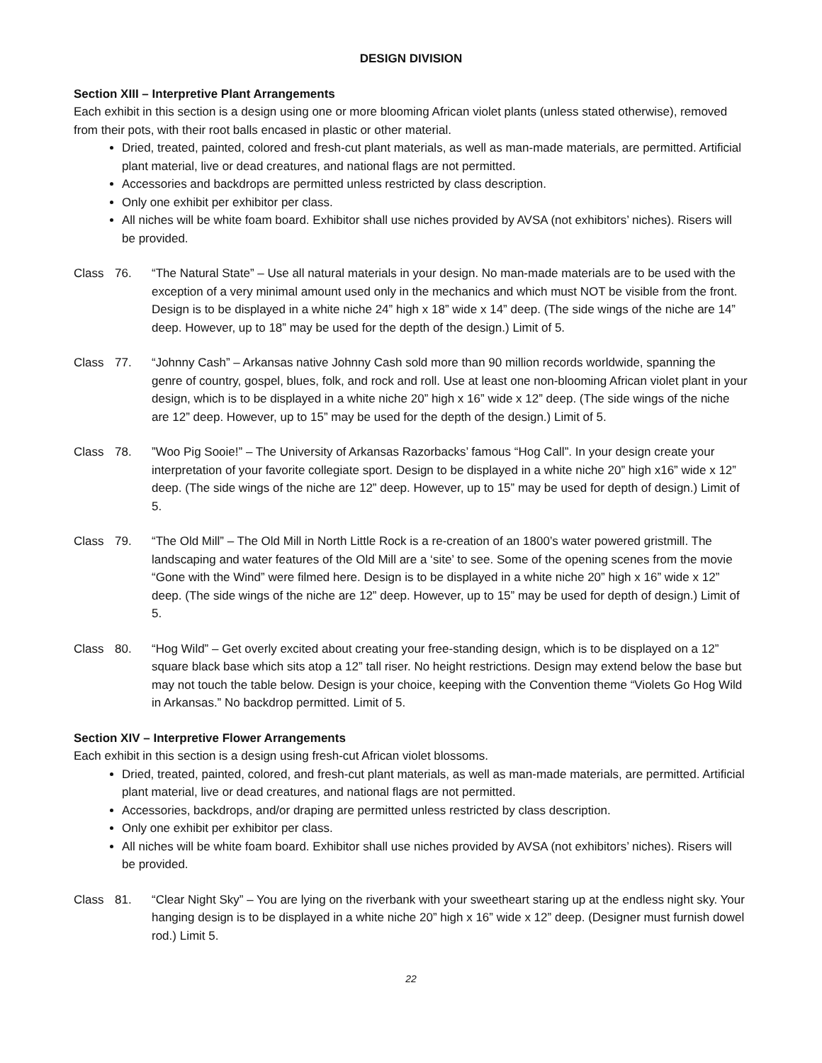DESIGN DIVISION
Section XIII – Interpretive Plant Arrangements
Each exhibit in this section is a design using one or more blooming African violet plants (unless stated otherwise), removed from their pots, with their root balls encased in plastic or other material.
Dried, treated, painted, colored and fresh-cut plant materials, as well as man-made materials, are permitted. Artificial plant material, live or dead creatures, and national flags are not permitted.
Accessories and backdrops are permitted unless restricted by class description.
Only one exhibit per exhibitor per class.
All niches will be white foam board. Exhibitor shall use niches provided by AVSA (not exhibitors’ niches). Risers will be provided.
Class 76. “The Natural State” – Use all natural materials in your design. No man-made materials are to be used with the exception of a very minimal amount used only in the mechanics and which must NOT be visible from the front. Design is to be displayed in a white niche 24” high x 18” wide x 14” deep. (The side wings of the niche are 14” deep. However, up to 18” may be used for the depth of the design.) Limit of 5.
Class 77. “Johnny Cash” – Arkansas native Johnny Cash sold more than 90 million records worldwide, spanning the genre of country, gospel, blues, folk, and rock and roll. Use at least one non-blooming African violet plant in your design, which is to be displayed in a white niche 20” high x 16” wide x 12” deep. (The side wings of the niche are 12” deep. However, up to 15” may be used for the depth of the design.) Limit of 5.
Class 78.”Woo Pig Sooie!” – The University of Arkansas Razorbacks’ famous “Hog Call”. In your design create your interpretation of your favorite collegiate sport. Design to be displayed in a white niche 20” high x16” wide x 12” deep. (The side wings of the niche are 12” deep. However, up to 15” may be used for depth of design.) Limit of 5.
Class 79. “The Old Mill” – The Old Mill in North Little Rock is a re-creation of an 1800’s water powered gristmill. The landscaping and water features of the Old Mill are a ‘site’ to see. Some of the opening scenes from the movie “Gone with the Wind” were filmed here. Design is to be displayed in a white niche 20” high x 16” wide x 12” deep. (The side wings of the niche are 12” deep. However, up to 15” may be used for depth of design.) Limit of 5.
Class 80. “Hog Wild” – Get overly excited about creating your free-standing design, which is to be displayed on a 12” square black base which sits atop a 12” tall riser. No height restrictions. Design may extend below the base but may not touch the table below. Design is your choice, keeping with the Convention theme “Violets Go Hog Wild in Arkansas.” No backdrop permitted. Limit of 5.
Section XIV – Interpretive Flower Arrangements
Each exhibit in this section is a design using fresh-cut African violet blossoms.
Dried, treated, painted, colored, and fresh-cut plant materials, as well as man-made materials, are permitted. Artificial plant material, live or dead creatures, and national flags are not permitted.
Accessories, backdrops, and/or draping are permitted unless restricted by class description.
Only one exhibit per exhibitor per class.
All niches will be white foam board. Exhibitor shall use niches provided by AVSA (not exhibitors’ niches). Risers will be provided.
Class 81. “Clear Night Sky” – You are lying on the riverbank with your sweetheart staring up at the endless night sky. Your hanging design is to be displayed in a white niche 20” high x 16” wide x 12” deep. (Designer must furnish dowel rod.) Limit 5.
22